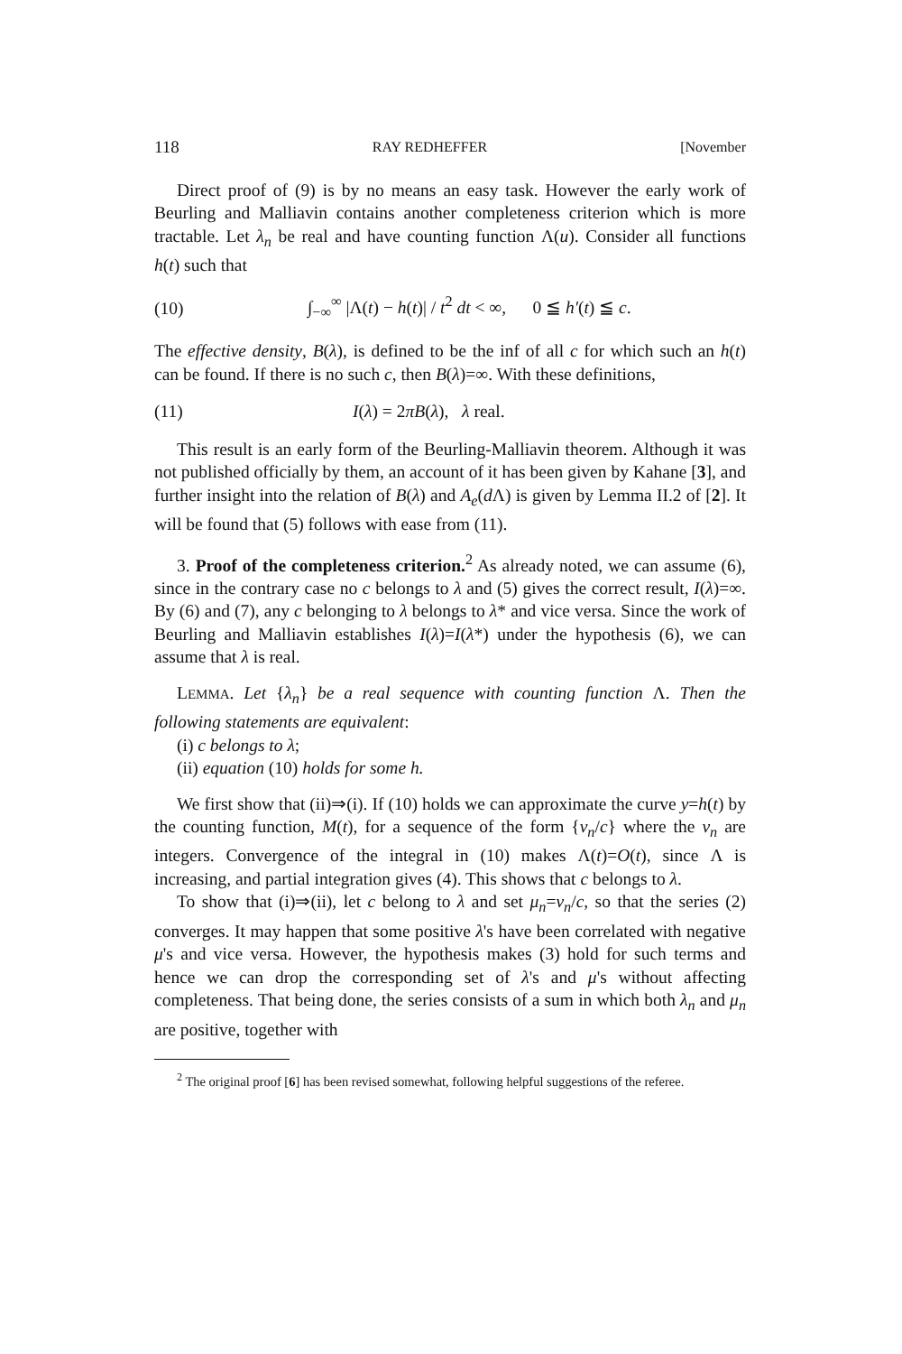118 RAY REDHEFFER [November
Direct proof of (9) is by no means an easy task. However the early work of Beurling and Malliavin contains another completeness criterion which is more tractable. Let λ<sub>n</sub> be real and have counting function Λ(u). Consider all functions h(t) such that
(10) ∫<sub>−∞</sub><sup>∞</sup> |Λ(t) − h(t)| / t<sup>2</sup> dt < ∞, 0 ≦ h′(t) ≦ c.
The effective density, B(λ), is defined to be the inf of all c for which such an h(t) can be found. If there is no such c, then B(λ)=∞. With these definitions,
(11) I(λ) = 2πB(λ), λ real.
This result is an early form of the Beurling-Malliavin theorem. Although it was not published officially by them, an account of it has been given by Kahane [3], and further insight into the relation of B(λ) and A<sub>e</sub>(d Λ) is given by Lemma II.2 of [2]. It will be found that (5) follows with ease from (11).
3. Proof of the completeness criterion.<sup>2</sup> As already noted, we can assume (6), since in the contrary case no c belongs to λ and (5) gives the correct result, I(λ)=∞. By (6) and (7), any c belonging to λ belongs to λ* and vice versa. Since the work of Beurling and Malliavin establishes I(λ)=I(λ*) under the hypothesis (6), we can assume that λ is real.
LEMMA. Let {λ<sub>n</sub>} be a real sequence with counting function Λ. Then the following statements are equivalent:
(i) c belongs to λ;
(ii) equation (10) holds for some h.
We first show that (ii)⇒(i). If (10) holds we can approximate the curve y=h(t) by the counting function, M(t), for a sequence of the form {ν<sub>n</sub>/c} where the ν<sub>n</sub> are integers. Convergence of the integral in (10) makes Λ(t)=O(t), since Λ is increasing, and partial integration gives (4). This shows that c belongs to λ.
To show that (i)⇒(ii), let c belong to λ and set μ<sub>n</sub>=ν<sub>n</sub>/c, so that the series (2) converges. It may happen that some positive λ's have been correlated with negative μ's and vice versa. However, the hypothesis makes (3) hold for such terms and hence we can drop the corresponding set of λ's and μ's without affecting completeness. That being done, the series consists of a sum in which both λ<sub>n</sub> and μ<sub>n</sub> are positive, together with
<sup>2</sup> The original proof [6] has been revised somewhat, following helpful suggestions of the referee.